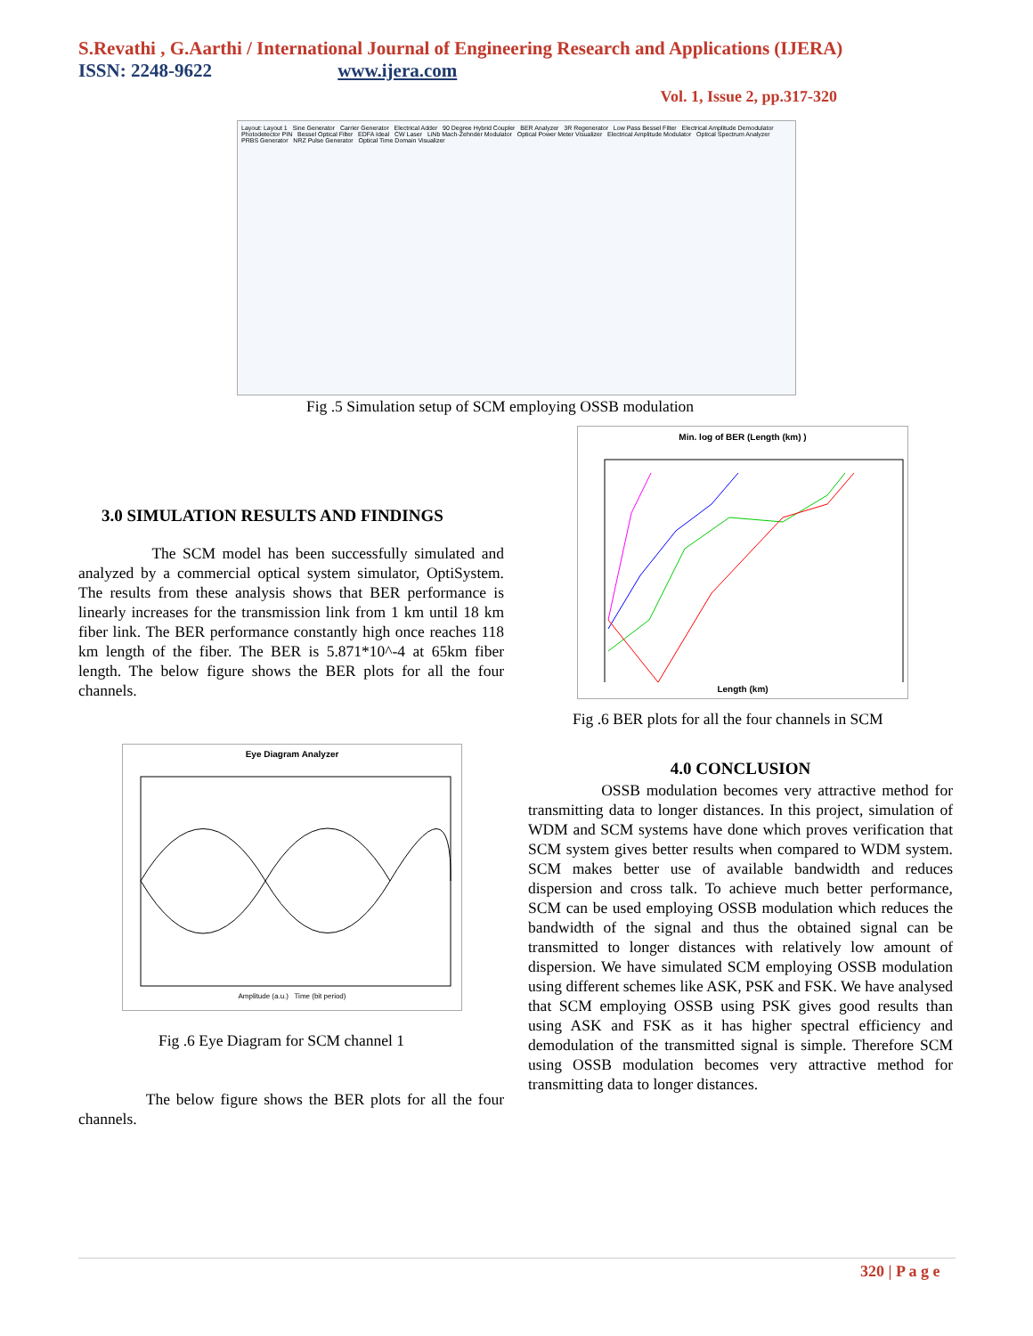S.Revathi , G.Aarthi / International Journal of Engineering Research and Applications (IJERA)
ISSN: 2248-9622 www.ijera.com
Vol. 1, Issue 2, pp.317-320
Layout: Layout 1 Sine Generator Carrier Generator Electrical Adder 90 Degree Hybrid Coupler BER Analyzer 3R Regenerator Low Pass Bessel Filter Electrical Amplitude Demodulator Photodetector PIN Bessel Optical Filter EDFA Ideal CW Laser LiNb Mach-Zehnder Modulator Optical Power Meter Visualizer Electrical Amplitude Modulator Optical Spectrum Analyzer PRBS Generator NRZ Pulse Generator Optical Time Domain Visualizer
Fig .5 Simulation setup of SCM employing OSSB modulation
3.0 SIMULATION RESULTS AND FINDINGS
The SCM model has been successfully simulated and analyzed by a commercial optical system simulator, OptiSystem. The results from these analysis shows that BER performance is linearly increases for the transmission link from 1 km until 18 km fiber link. The BER performance constantly high once reaches 118 km length of the fiber. The BER is 5.871*10^-4 at 65km fiber length. The below figure shows the BER plots for all the four channels.
Min. log of BER (Length (km) )
Length (km)
Fig .6 BER plots for all the four channels in SCM
Eye Diagram Analyzer
Amplitude (a.u.) Time (bit period)
Fig .6 Eye Diagram for SCM channel 1
The below figure shows the BER plots for all the four channels.
4.0 CONCLUSION
OSSB modulation becomes very attractive method for transmitting data to longer distances. In this project, simulation of WDM and SCM systems have done which proves verification that SCM system gives better results when compared to WDM system. SCM makes better use of available bandwidth and reduces dispersion and cross talk. To achieve much better performance, SCM can be used employing OSSB modulation which reduces the bandwidth of the signal and thus the obtained signal can be transmitted to longer distances with relatively low amount of dispersion. We have simulated SCM employing OSSB modulation using different schemes like ASK, PSK and FSK. We have analysed that SCM employing OSSB using PSK gives good results than using ASK and FSK as it has higher spectral efficiency and demodulation of the transmitted signal is simple. Therefore SCM using OSSB modulation becomes very attractive method for transmitting data to longer distances.
320 | P a g e